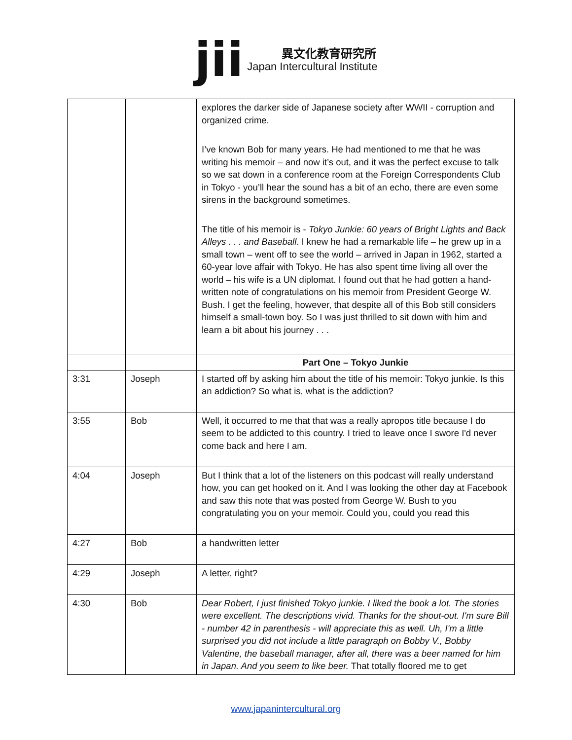jii
異文化教育研究所
Japan Intercultural Institute
| | | explores the darker side of Japanese society after WWII - corruption and organized crime. I’ve known Bob for many years. He had mentioned to me that he was writing his memoir – and now it’s out, and it was the perfect excuse to talk so we sat down in a conference room at the Foreign Correspondents Club in Tokyo - you’ll hear the sound has a bit of an echo, there are even some sirens in the background sometimes. The title of his memoir is - Tokyo Junkie: 60 years of Bright Lights and Back Alleys . . . and Baseball . I knew he had a remarkable life – he grew up in a small town – went off to see the world – arrived in Japan in 1962, started a 60-year love affair with Tokyo. He has also spent time living all over the world – his wife is a UN diplomat. I found out that he had gotten a hand-written note of congratulations on his memoir from President George W. Bush. I get the feeling, however, that despite all of this Bob still considers himself a small-town boy. So I was just thrilled to sit down with him and learn a bit about his journey . . . |
| | | Part One – Tokyo Junkie |
| 3:31 | Joseph | I started off by asking him about the title of his memoir: Tokyo junkie. Is this an addiction? So what is, what is the addiction? |
| 3:55 | Bob | Well, it occurred to me that that was a really apropos title because I do seem to be addicted to this country. I tried to leave once I swore I'd never come back and here I am. |
| 4:04 | Joseph | But I think that a lot of the listeners on this podcast will really understand how, you can get hooked on it. And I was looking the other day at Facebook and saw this note that was posted from George W. Bush to you congratulating you on your memoir. Could you, could you read this |
| 4:27 | Bob | a handwritten letter |
| 4:29 | Joseph | A letter, right? |
| 4:30 | Bob | Dear Robert, I just finished Tokyo junkie. I liked the book a lot. The stories were excellent. The descriptions vivid. Thanks for the shout-out. I'm sure Bill - number 42 in parenthesis - will appreciate this as well. Uh, I'm a little surprised you did not include a little paragraph on Bobby V., Bobby Valentine, the baseball manager, after all, there was a beer named for him in Japan. And you seem to like beer. That totally floored me to get |
www.japanintercultural.org